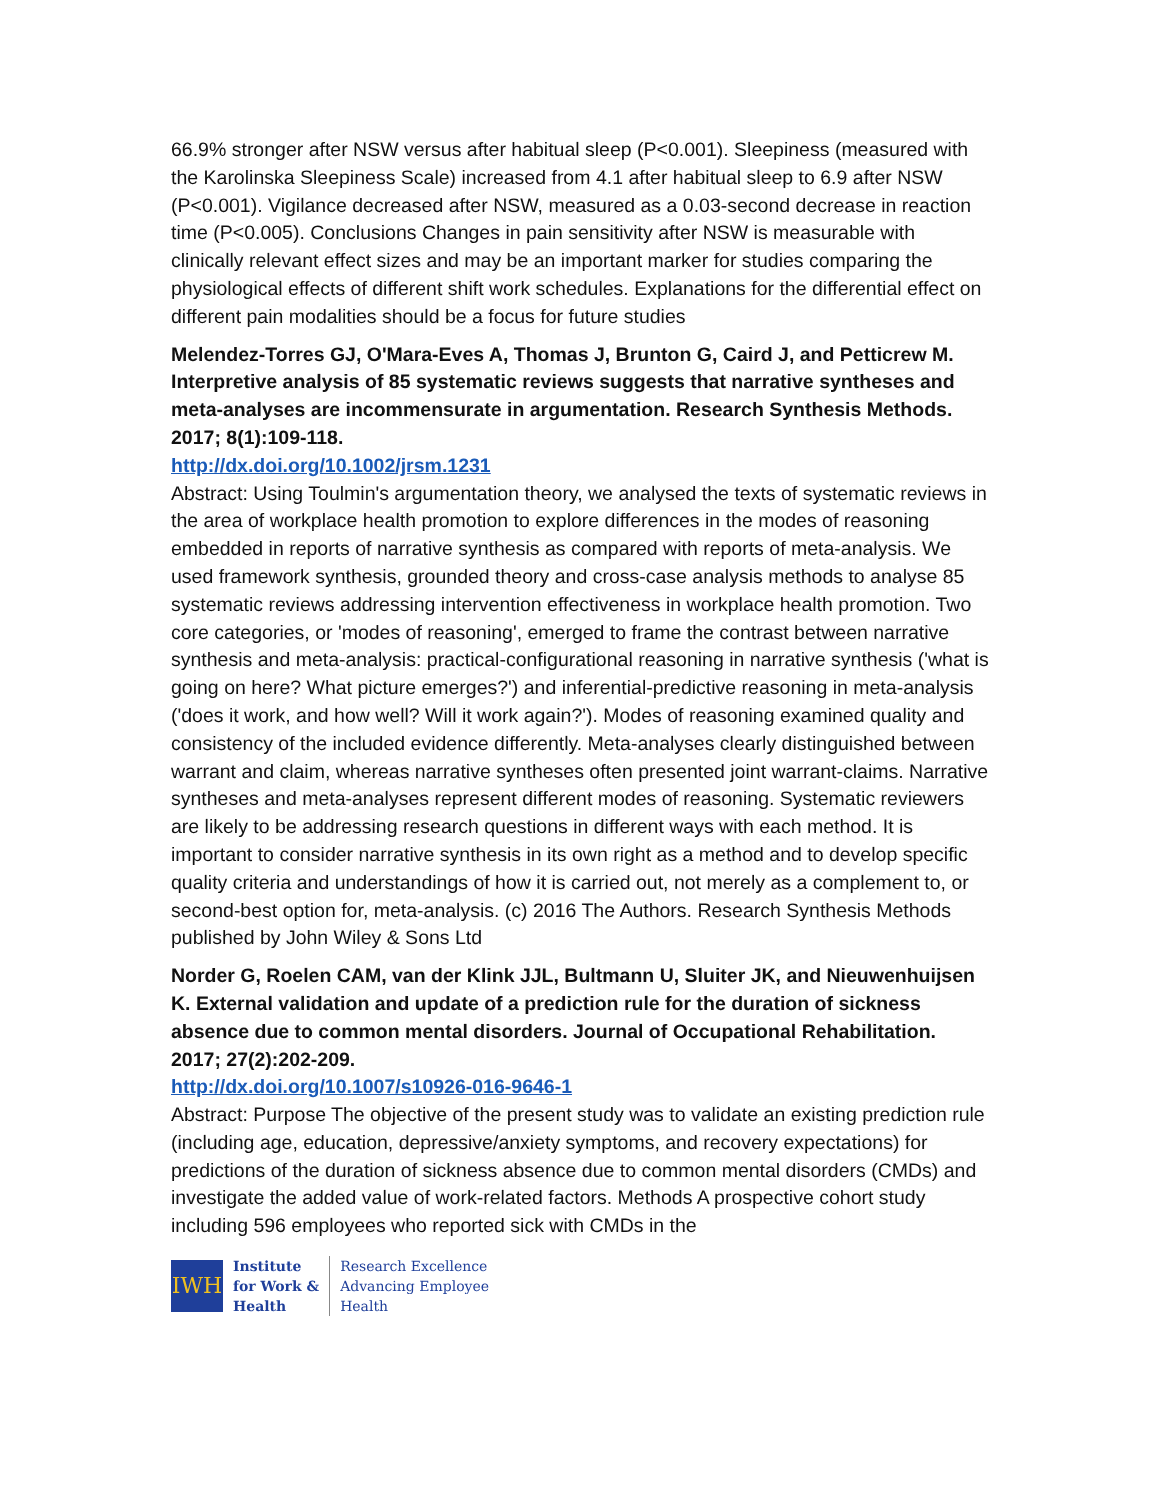66.9% stronger after NSW versus after habitual sleep (P<0.001). Sleepiness (measured with the Karolinska Sleepiness Scale) increased from 4.1 after habitual sleep to 6.9 after NSW (P<0.001). Vigilance decreased after NSW, measured as a 0.03-second decrease in reaction time (P<0.005). Conclusions Changes in pain sensitivity after NSW is measurable with clinically relevant effect sizes and may be an important marker for studies comparing the physiological effects of different shift work schedules. Explanations for the differential effect on different pain modalities should be a focus for future studies
Melendez-Torres GJ, O'Mara-Eves A, Thomas J, Brunton G, Caird J, and Petticrew M. Interpretive analysis of 85 systematic reviews suggests that narrative syntheses and meta-analyses are incommensurate in argumentation. Research Synthesis Methods. 2017; 8(1):109-118.
http://dx.doi.org/10.1002/jrsm.1231
Abstract: Using Toulmin's argumentation theory, we analysed the texts of systematic reviews in the area of workplace health promotion to explore differences in the modes of reasoning embedded in reports of narrative synthesis as compared with reports of meta-analysis. We used framework synthesis, grounded theory and cross-case analysis methods to analyse 85 systematic reviews addressing intervention effectiveness in workplace health promotion. Two core categories, or 'modes of reasoning', emerged to frame the contrast between narrative synthesis and meta-analysis: practical-configurational reasoning in narrative synthesis ('what is going on here? What picture emerges?') and inferential-predictive reasoning in meta-analysis ('does it work, and how well? Will it work again?'). Modes of reasoning examined quality and consistency of the included evidence differently. Meta-analyses clearly distinguished between warrant and claim, whereas narrative syntheses often presented joint warrant-claims. Narrative syntheses and meta-analyses represent different modes of reasoning. Systematic reviewers are likely to be addressing research questions in different ways with each method. It is important to consider narrative synthesis in its own right as a method and to develop specific quality criteria and understandings of how it is carried out, not merely as a complement to, or second-best option for, meta-analysis. (c) 2016 The Authors. Research Synthesis Methods published by John Wiley & Sons Ltd
Norder G, Roelen CAM, van der Klink JJL, Bultmann U, Sluiter JK, and Nieuwenhuijsen K. External validation and update of a prediction rule for the duration of sickness absence due to common mental disorders. Journal of Occupational Rehabilitation. 2017; 27(2):202-209.
http://dx.doi.org/10.1007/s10926-016-9646-1
Abstract: Purpose The objective of the present study was to validate an existing prediction rule (including age, education, depressive/anxiety symptoms, and recovery expectations) for predictions of the duration of sickness absence due to common mental disorders (CMDs) and investigate the added value of work-related factors. Methods A prospective cohort study including 596 employees who reported sick with CMDs in the
IWH
Institute
for Work &
Health
Research Excellence
Advancing Employee
Health